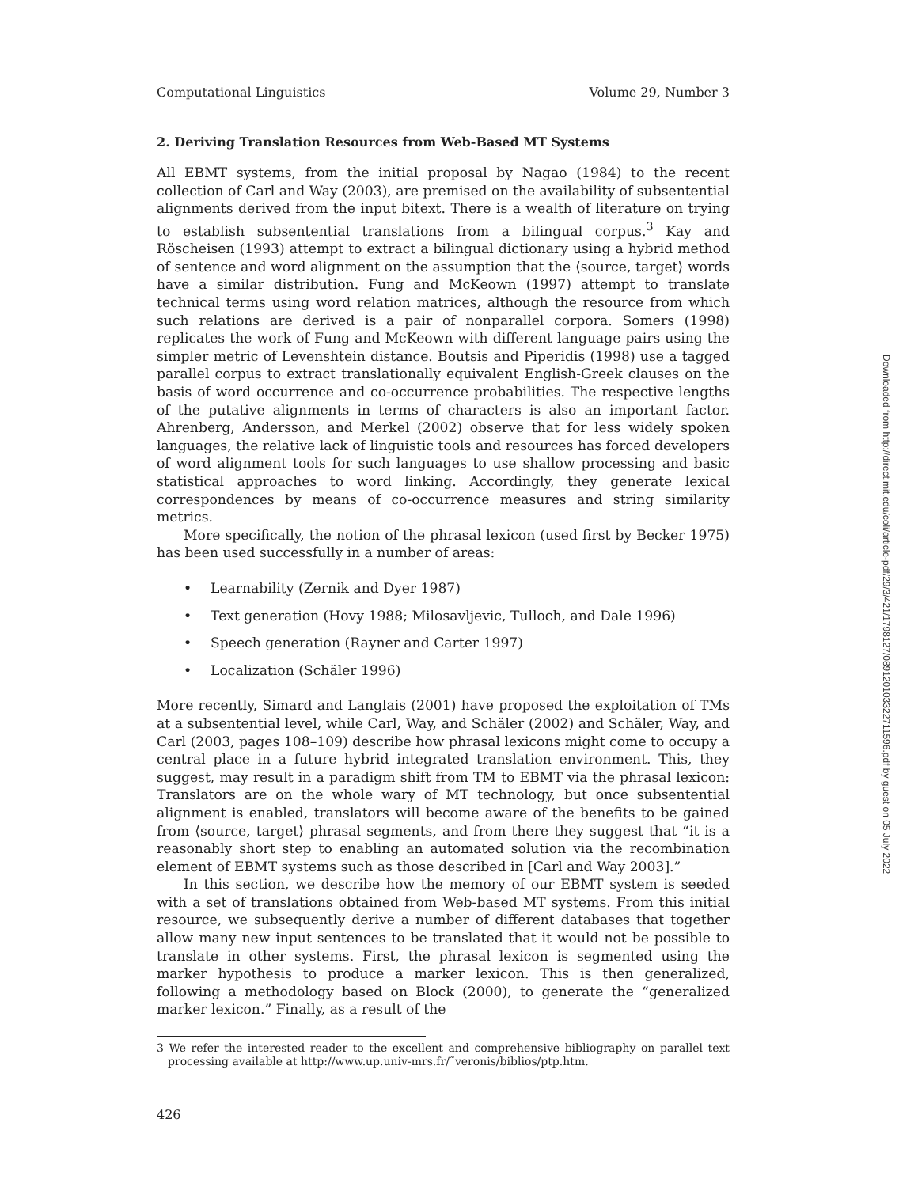Computational Linguistics Volume 29, Number 3
2. Deriving Translation Resources from Web-Based MT Systems
All EBMT systems, from the initial proposal by Nagao (1984) to the recent collection of Carl and Way (2003), are premised on the availability of subsentential alignments derived from the input bitext. There is a wealth of literature on trying to establish subsentential translations from a bilingual corpus.<sup>3</sup> Kay and Röscheisen (1993) attempt to extract a bilingual dictionary using a hybrid method of sentence and word alignment on the assumption that the ⟨source, target⟩ words have a similar distribution. Fung and McKeown (1997) attempt to translate technical terms using word relation matrices, although the resource from which such relations are derived is a pair of nonparallel corpora. Somers (1998) replicates the work of Fung and McKeown with different language pairs using the simpler metric of Levenshtein distance. Boutsis and Piperidis (1998) use a tagged parallel corpus to extract translationally equivalent English-Greek clauses on the basis of word occurrence and co-occurrence probabilities. The respective lengths of the putative alignments in terms of characters is also an important factor. Ahrenberg, Andersson, and Merkel (2002) observe that for less widely spoken languages, the relative lack of linguistic tools and resources has forced developers of word alignment tools for such languages to use shallow processing and basic statistical approaches to word linking. Accordingly, they generate lexical correspondences by means of co-occurrence measures and string similarity metrics.
More specifically, the notion of the phrasal lexicon (used first by Becker 1975) has been used successfully in a number of areas:
• Learnability (Zernik and Dyer 1987)
• Text generation (Hovy 1988; Milosavljevic, Tulloch, and Dale 1996)
• Speech generation (Rayner and Carter 1997)
• Localization (Schäler 1996)
More recently, Simard and Langlais (2001) have proposed the exploitation of TMs at a subsentential level, while Carl, Way, and Schäler (2002) and Schäler, Way, and Carl (2003, pages 108–109) describe how phrasal lexicons might come to occupy a central place in a future hybrid integrated translation environment. This, they suggest, may result in a paradigm shift from TM to EBMT via the phrasal lexicon: Translators are on the whole wary of MT technology, but once subsentential alignment is enabled, translators will become aware of the benefits to be gained from ⟨source, target⟩ phrasal segments, and from there they suggest that “it is a reasonably short step to enabling an automated solution via the recombination element of EBMT systems such as those described in [Carl and Way 2003].”
In this section, we describe how the memory of our EBMT system is seeded with a set of translations obtained from Web-based MT systems. From this initial resource, we subsequently derive a number of different databases that together allow many new input sentences to be translated that it would not be possible to translate in other systems. First, the phrasal lexicon is segmented using the marker hypothesis to produce a marker lexicon. This is then generalized, following a methodology based on Block (2000), to generate the “generalized marker lexicon.” Finally, as a result of the
3 We refer the interested reader to the excellent and comprehensive bibliography on parallel text processing available at http://www.up.univ-mrs.fr/˜veronis/biblios/ptp.htm.
426
Downloaded from http://direct.mit.edu/coli/article-pdf/29/3/421/1798127/089120103322711596.pdf by guest on 05 July 2022